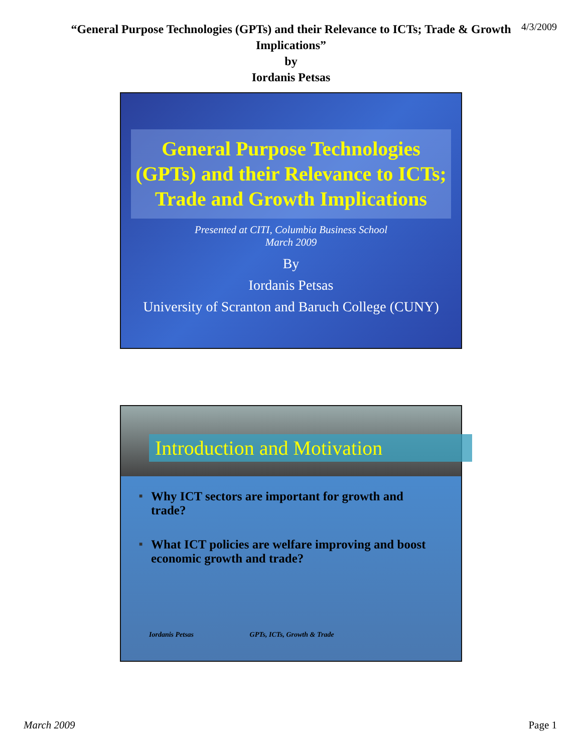“General Purpose Technologies (GPTs) and their Relevance to ICTs; Trade & Growth Implications”
by
Iordanis Petsas
4/3/2009
General Purpose Technologies (GPTs) and their Relevance to ICTs; Trade and Growth Implications
Presented at CITI, Columbia Business School
March 2009
By
Iordanis Petsas
University of Scranton and Baruch College (CUNY)
Introduction and Motivation
■ Why ICT sectors are important for growth and trade?
■ What ICT policies are welfare improving and boost economic growth and trade?
Iordanis Petsas GPTs, ICTs, Growth & Trade
March 2009 Page 1